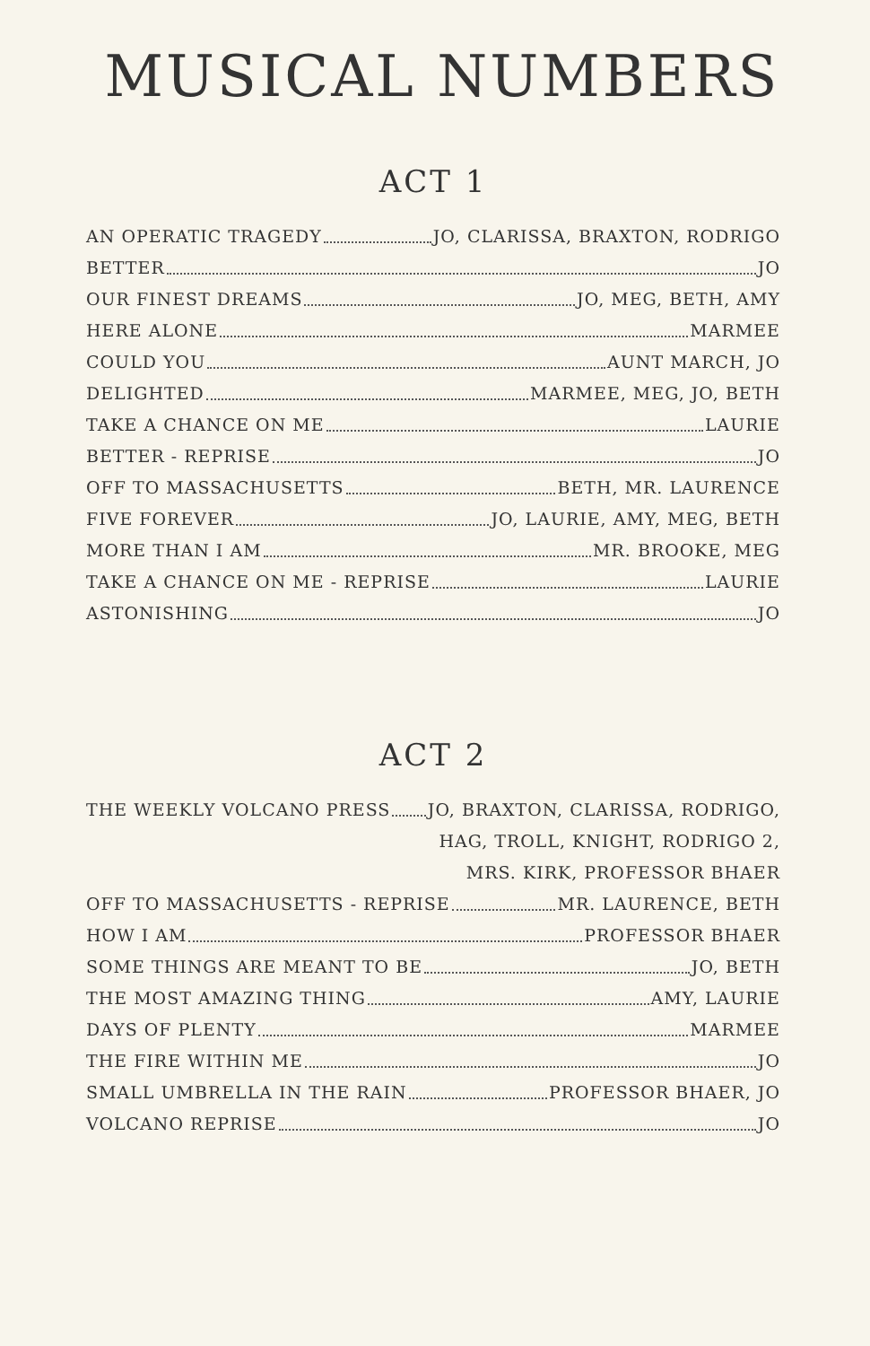MUSICAL NUMBERS
ACT 1
AN OPERATIC TRAGEDY JO, CLARISSA, BRAXTON, RODRIGO
BETTER JO
OUR FINEST DREAMS JO, MEG, BETH, AMY
HERE ALONE MARMEE
COULD YOU AUNT MARCH, JO
DELIGHTED MARMEE, MEG, JO, BETH
TAKE A CHANCE ON ME LAURIE
BETTER - REPRISE JO
OFF TO MASSACHUSETTS BETH, MR. LAURENCE
FIVE FOREVER JO, LAURIE, AMY, MEG, BETH
MORE THAN I AM MR. BROOKE, MEG
TAKE A CHANCE ON ME - REPRISE LAURIE
ASTONISHING JO
ACT 2
THE WEEKLY VOLCANO PRESS JO, BRAXTON, CLARISSA, RODRIGO,
HAG, TROLL, KNIGHT, RODRIGO 2,
MRS. KIRK, PROFESSOR BHAER
OFF TO MASSACHUSETTS - REPRISE MR. LAURENCE, BETH
HOW I AM PROFESSOR BHAER
SOME THINGS ARE MEANT TO BE JO, BETH
THE MOST AMAZING THING AMY, LAURIE
DAYS OF PLENTY MARMEE
THE FIRE WITHIN ME JO
SMALL UMBRELLA IN THE RAIN PROFESSOR BHAER, JO
VOLCANO REPRISE JO